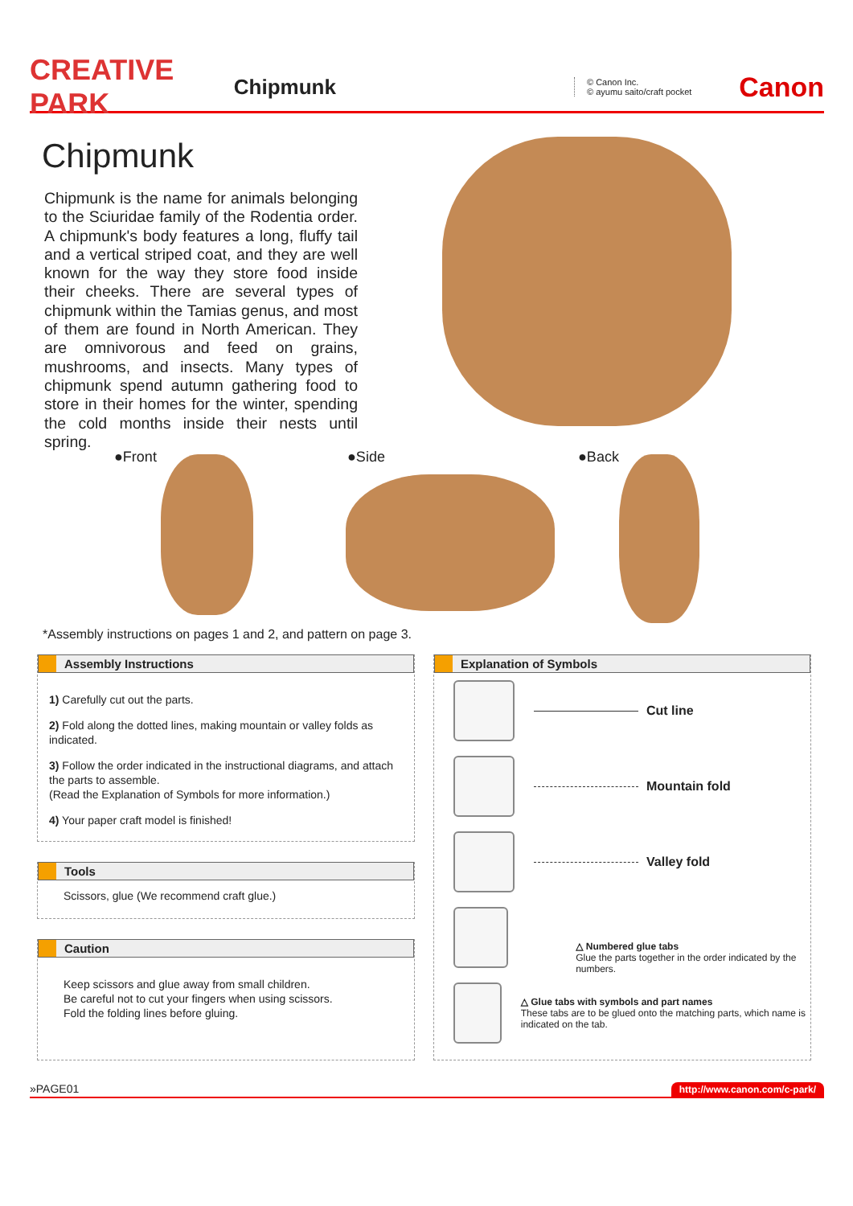CREATIVE PARK
Chipmunk
© Canon Inc.
© ayumu saito/craft pocket
Canon
Chipmunk
Chipmunk is the name for animals belonging to the Sciuridae family of the Rodentia order. A chipmunk's body features a long, fluffy tail and a vertical striped coat, and they are well known for the way they store food inside their cheeks. There are several types of chipmunk within the Tamias genus, and most of them are found in North American. They are omnivorous and feed on grains, mushrooms, and insects. Many types of chipmunk spend autumn gathering food to store in their homes for the winter, spending the cold months inside their nests until spring.
●Front ●Side ●Back
*Assembly instructions on pages 1 and 2, and pattern on page 3.
Assembly Instructions
1) Carefully cut out the parts.
2) Fold along the dotted lines, making mountain or valley folds as indicated.
3) Follow the order indicated in the instructional diagrams, and attach the parts to assemble.
(Read the Explanation of Symbols for more information.)
4) Your paper craft model is finished!
Tools
Scissors, glue (We recommend craft glue.)
Caution
Keep scissors and glue away from small children.
Be careful not to cut your fingers when using scissors.
Fold the folding lines before gluing.
Explanation of Symbols
Cut line
Mountain fold
Valley fold
△ Numbered glue tabs
Glue the parts together in the order indicated by the numbers.
△ Glue tabs with symbols and part names
These tabs are to be glued onto the matching parts, which name is indicated on the tab.
»PAGE01 http://www.canon.com/c-park/